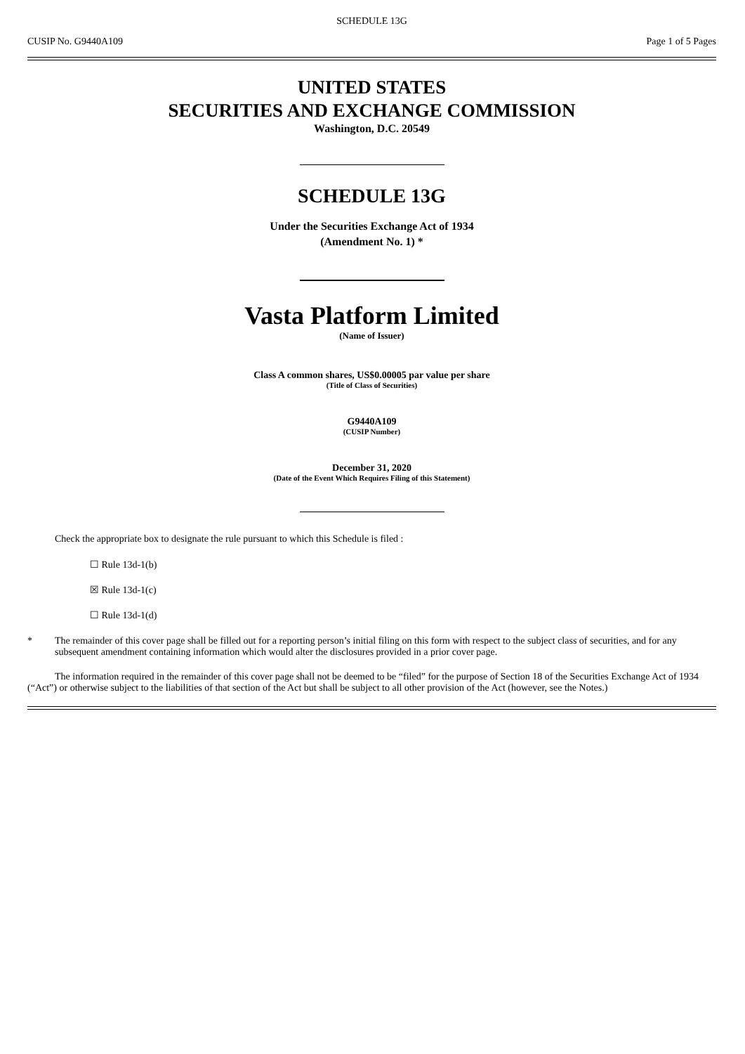SCHEDULE 13G
CUSIP No. G9440A109 Page 1 of 5 Pages
UNITED STATES
SECURITIES AND EXCHANGE COMMISSION
Washington, D.C. 20549
SCHEDULE 13G
Under the Securities Exchange Act of 1934
(Amendment No. 1) *
Vasta Platform Limited
(Name of Issuer)
Class A common shares, US$0.00005 par value per share
(Title of Class of Securities)
G9440A109
(CUSIP Number)
December 31, 2020
(Date of the Event Which Requires Filing of this Statement)
Check the appropriate box to designate the rule pursuant to which this Schedule is filed :
☐ Rule 13d-1(b)
☒ Rule 13d-1(c)
☐ Rule 13d-1(d)
* The remainder of this cover page shall be filled out for a reporting person’s initial filing on this form with respect to the subject class of securities, and for any subsequent amendment containing information which would alter the disclosures provided in a prior cover page.
The information required in the remainder of this cover page shall not be deemed to be “filed” for the purpose of Section 18 of the Securities Exchange Act of 1934 (“Act”) or otherwise subject to the liabilities of that section of the Act but shall be subject to all other provision of the Act (however, see the Notes.)